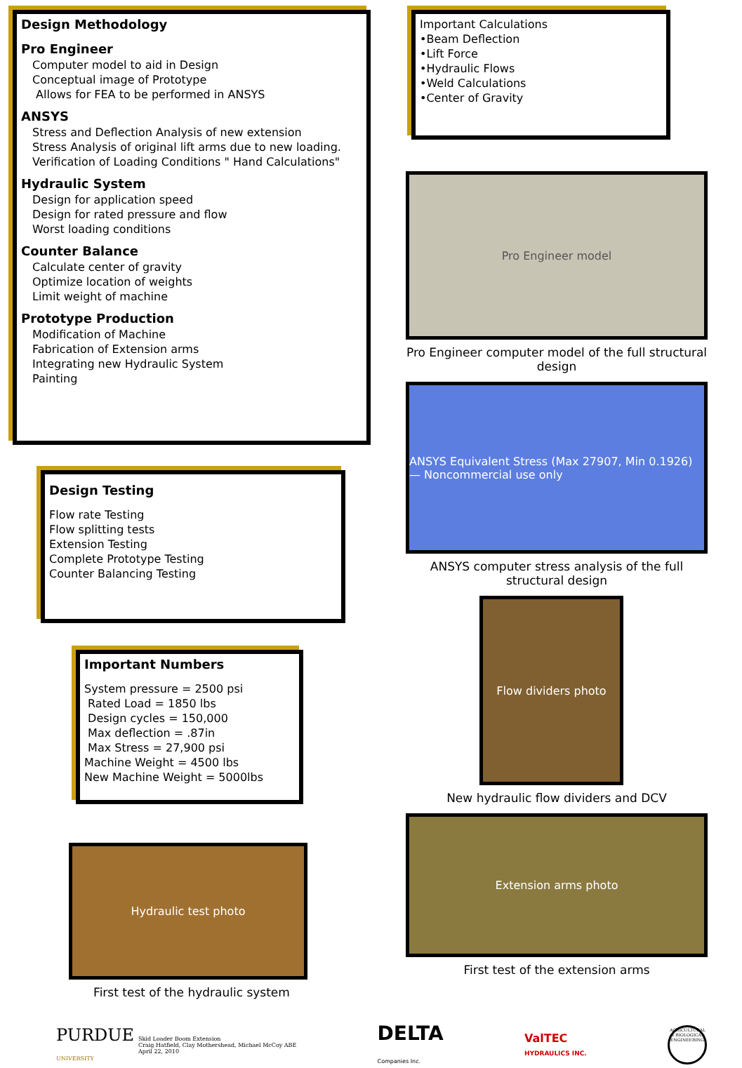Design Methodology
Pro Engineer
Computer model to aid in Design
Conceptual image of Prototype
Allows for FEA to be performed in ANSYS
ANSYS
Stress and Deflection Analysis of new extension
Stress Analysis of original lift arms due to new loading.
Verification of Loading Conditions " Hand Calculations"
Hydraulic System
Design for application speed
Design for rated pressure and flow
Worst loading conditions
Counter Balance
Calculate center of gravity
Optimize location of weights
Limit weight of machine
Prototype Production
Modification of Machine
Fabrication of Extension arms
Integrating new Hydraulic System
Painting
Design Testing
Flow rate Testing
Flow splitting tests
Extension Testing
Complete Prototype Testing
Counter Balancing Testing
Important Numbers
System pressure = 2500 psi
Rated Load = 1850 lbs
Design cycles = 150,000
Max deflection = .87in
Max Stress = 27,900 psi
Machine Weight = 4500 lbs
New Machine Weight = 5000lbs
Hydraulic test photo
First test of the hydraulic system
Important Calculations
•Beam Deflection
•Lift Force
•Hydraulic Flows
•Weld Calculations
•Center of Gravity
Pro Engineer model
Pro Engineer computer model of the full structural design
ANSYS Equivalent Stress (Max 27907, Min 0.1926) — Noncommercial use only
ANSYS computer stress analysis of the full structural design
Flow dividers photo
New hydraulic flow dividers and DCV
Extension arms photo
First test of the extension arms
PURDUE
UNIVERSITY Skid Loader Boom Extension
Craig Hatfield, Clay Mothershead, Michael McCoy ABE
April 22, 2010
DELTA
Companies Inc.
ValTEC
HYDRAULICS INC.
AGRICULTURAL & BIOLOGICAL ENGINEERING